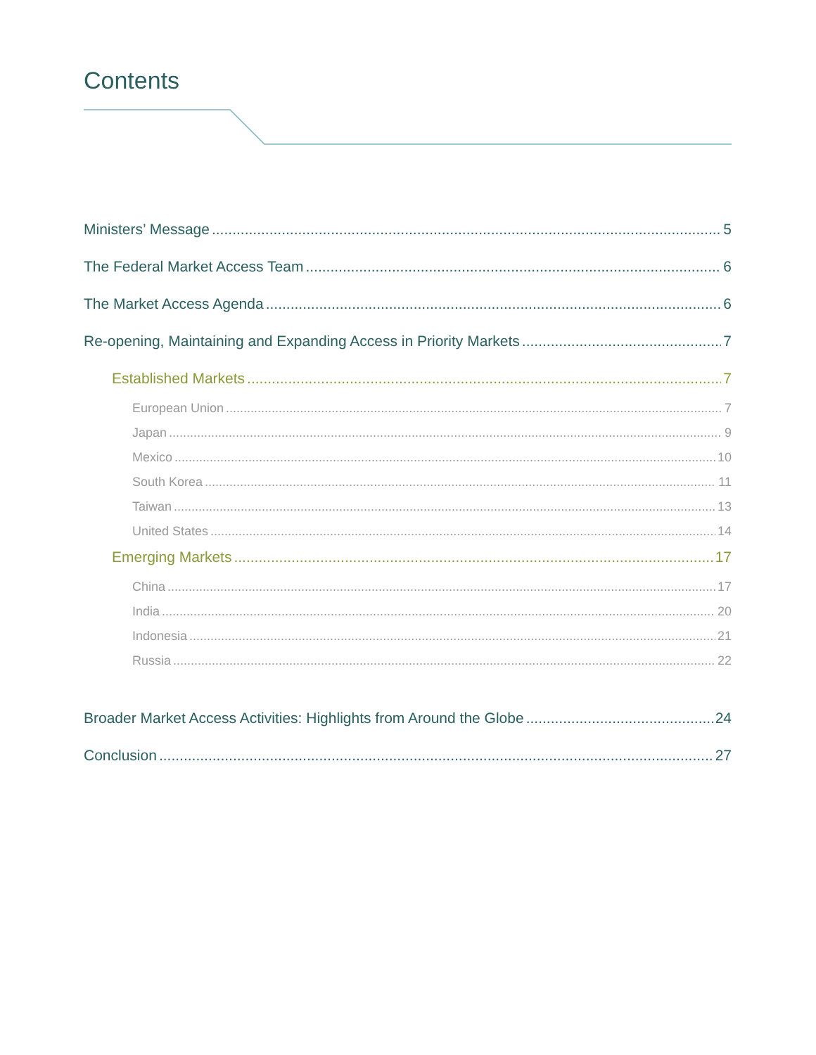Contents
Ministers’ Message 5
The Federal Market Access Team 6
The Market Access Agenda 6
Re-opening, Maintaining and Expanding Access in Priority Markets 7
Established Markets 7
European Union 7
Japan 9
Mexico 10
South Korea 11
Taiwan 13
United States 14
Emerging Markets 17
China 17
India 20
Indonesia 21
Russia 22
Broader Market Access Activities: Highlights from Around the Globe 24
Conclusion 27